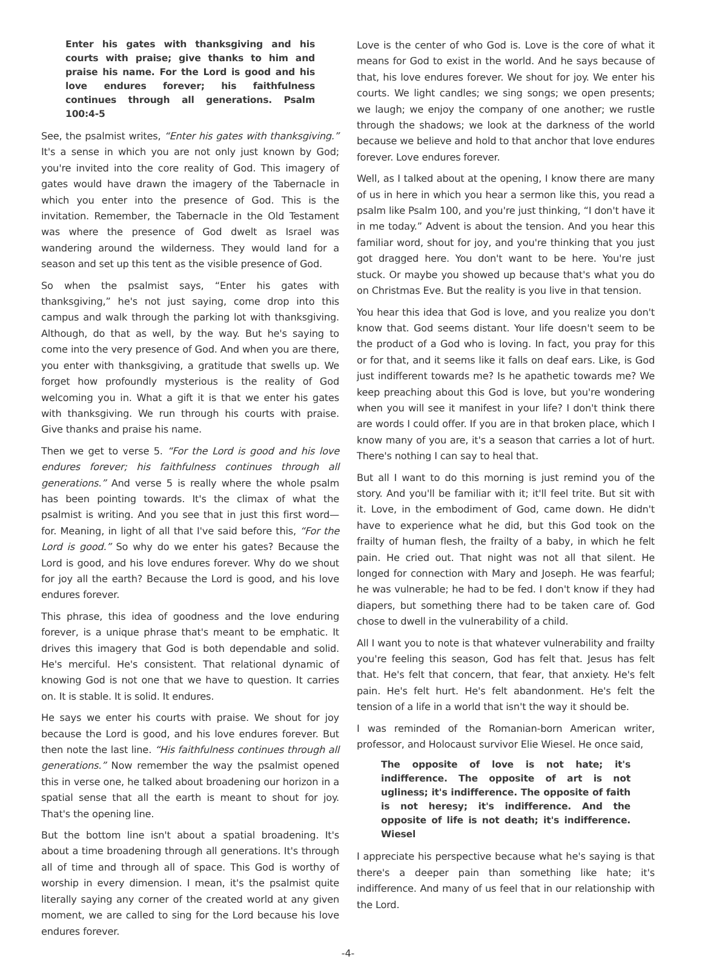Enter his gates with thanksgiving and his courts with praise; give thanks to him and praise his name. For the Lord is good and his love endures forever; his faithfulness continues through all generations. Psalm 100:4-5
See, the psalmist writes, “Enter his gates with thanksgiving.” It's a sense in which you are not only just known by God; you're invited into the core reality of God. This imagery of gates would have drawn the imagery of the Tabernacle in which you enter into the presence of God. This is the invitation. Remember, the Tabernacle in the Old Testament was where the presence of God dwelt as Israel was wandering around the wilderness. They would land for a season and set up this tent as the visible presence of God.
So when the psalmist says, “Enter his gates with thanksgiving,” he's not just saying, come drop into this campus and walk through the parking lot with thanksgiving. Although, do that as well, by the way. But he's saying to come into the very presence of God. And when you are there, you enter with thanksgiving, a gratitude that swells up. We forget how profoundly mysterious is the reality of God welcoming you in. What a gift it is that we enter his gates with thanksgiving. We run through his courts with praise. Give thanks and praise his name.
Then we get to verse 5. “For the Lord is good and his love endures forever; his faithfulness continues through all generations.” And verse 5 is really where the whole psalm has been pointing towards. It's the climax of what the psalmist is writing. And you see that in just this first word—for. Meaning, in light of all that I've said before this, “For the Lord is good.” So why do we enter his gates? Because the Lord is good, and his love endures forever. Why do we shout for joy all the earth? Because the Lord is good, and his love endures forever.
This phrase, this idea of goodness and the love enduring forever, is a unique phrase that's meant to be emphatic. It drives this imagery that God is both dependable and solid. He's merciful. He's consistent. That relational dynamic of knowing God is not one that we have to question. It carries on. It is stable. It is solid. It endures.
He says we enter his courts with praise. We shout for joy because the Lord is good, and his love endures forever. But then note the last line. “His faithfulness continues through all generations.” Now remember the way the psalmist opened this in verse one, he talked about broadening our horizon in a spatial sense that all the earth is meant to shout for joy. That's the opening line.
But the bottom line isn't about a spatial broadening. It's about a time broadening through all generations. It's through all of time and through all of space. This God is worthy of worship in every dimension. I mean, it's the psalmist quite literally saying any corner of the created world at any given moment, we are called to sing for the Lord because his love endures forever.
Love is the center of who God is. Love is the core of what it means for God to exist in the world. And he says because of that, his love endures forever. We shout for joy. We enter his courts. We light candles; we sing songs; we open presents; we laugh; we enjoy the company of one another; we rustle through the shadows; we look at the darkness of the world because we believe and hold to that anchor that love endures forever. Love endures forever.
Well, as I talked about at the opening, I know there are many of us in here in which you hear a sermon like this, you read a psalm like Psalm 100, and you're just thinking, “I don't have it in me today.” Advent is about the tension. And you hear this familiar word, shout for joy, and you're thinking that you just got dragged here. You don't want to be here. You're just stuck. Or maybe you showed up because that's what you do on Christmas Eve. But the reality is you live in that tension.
You hear this idea that God is love, and you realize you don't know that. God seems distant. Your life doesn't seem to be the product of a God who is loving. In fact, you pray for this or for that, and it seems like it falls on deaf ears. Like, is God just indifferent towards me? Is he apathetic towards me? We keep preaching about this God is love, but you're wondering when you will see it manifest in your life? I don't think there are words I could offer. If you are in that broken place, which I know many of you are, it's a season that carries a lot of hurt. There's nothing I can say to heal that.
But all I want to do this morning is just remind you of the story. And you'll be familiar with it; it'll feel trite. But sit with it. Love, in the embodiment of God, came down. He didn't have to experience what he did, but this God took on the frailty of human flesh, the frailty of a baby, in which he felt pain. He cried out. That night was not all that silent. He longed for connection with Mary and Joseph. He was fearful; he was vulnerable; he had to be fed. I don't know if they had diapers, but something there had to be taken care of. God chose to dwell in the vulnerability of a child.
All I want you to note is that whatever vulnerability and frailty you're feeling this season, God has felt that. Jesus has felt that. He's felt that concern, that fear, that anxiety. He's felt pain. He's felt hurt. He's felt abandonment. He's felt the tension of a life in a world that isn't the way it should be.
I was reminded of the Romanian-born American writer, professor, and Holocaust survivor Elie Wiesel. He once said,
The opposite of love is not hate; it's indifference. The opposite of art is not ugliness; it's indifference. The opposite of faith is not heresy; it's indifference. And the opposite of life is not death; it's indifference. Wiesel
I appreciate his perspective because what he's saying is that there's a deeper pain than something like hate; it's indifference. And many of us feel that in our relationship with the Lord.
-4-